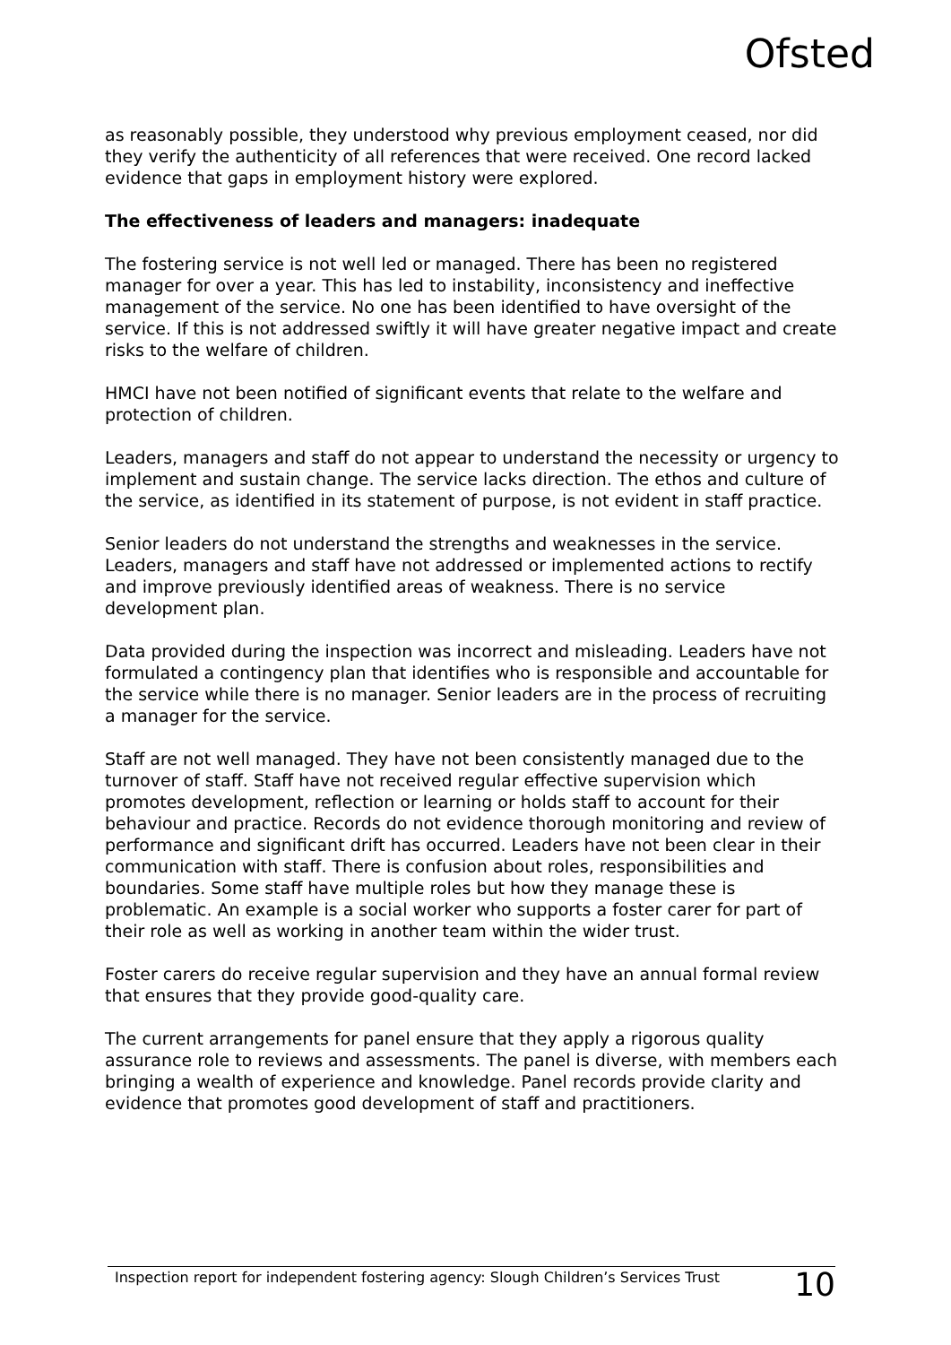Ofsted
as reasonably possible, they understood why previous employment ceased, nor did they verify the authenticity of all references that were received. One record lacked evidence that gaps in employment history were explored.
The effectiveness of leaders and managers: inadequate
The fostering service is not well led or managed. There has been no registered manager for over a year. This has led to instability, inconsistency and ineffective management of the service. No one has been identified to have oversight of the service. If this is not addressed swiftly it will have greater negative impact and create risks to the welfare of children.
HMCI have not been notified of significant events that relate to the welfare and protection of children.
Leaders, managers and staff do not appear to understand the necessity or urgency to implement and sustain change. The service lacks direction. The ethos and culture of the service, as identified in its statement of purpose, is not evident in staff practice.
Senior leaders do not understand the strengths and weaknesses in the service. Leaders, managers and staff have not addressed or implemented actions to rectify and improve previously identified areas of weakness. There is no service development plan.
Data provided during the inspection was incorrect and misleading. Leaders have not formulated a contingency plan that identifies who is responsible and accountable for the service while there is no manager. Senior leaders are in the process of recruiting a manager for the service.
Staff are not well managed. They have not been consistently managed due to the turnover of staff. Staff have not received regular effective supervision which promotes development, reflection or learning or holds staff to account for their behaviour and practice. Records do not evidence thorough monitoring and review of performance and significant drift has occurred. Leaders have not been clear in their communication with staff. There is confusion about roles, responsibilities and boundaries. Some staff have multiple roles but how they manage these is problematic. An example is a social worker who supports a foster carer for part of their role as well as working in another team within the wider trust.
Foster carers do receive regular supervision and they have an annual formal review that ensures that they provide good-quality care.
The current arrangements for panel ensure that they apply a rigorous quality assurance role to reviews and assessments. The panel is diverse, with members each bringing a wealth of experience and knowledge. Panel records provide clarity and evidence that promotes good development of staff and practitioners.
Inspection report for independent fostering agency: Slough Children’s Services Trust 10